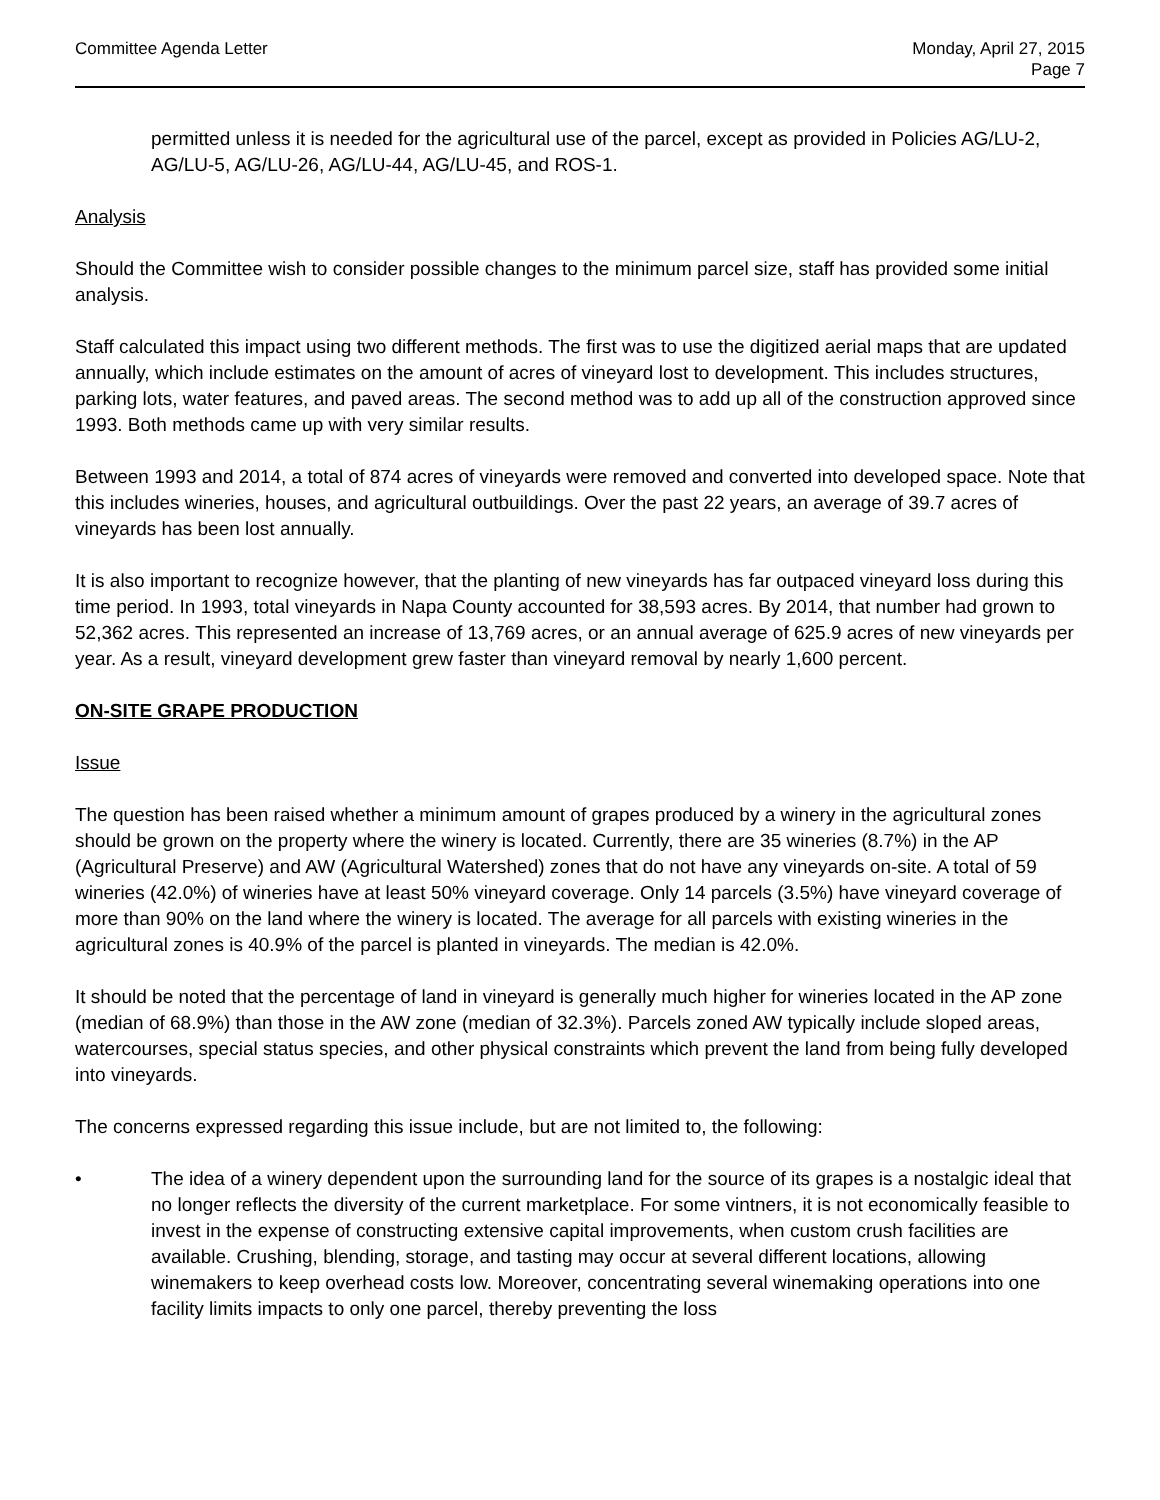Committee Agenda Letter Monday, April 27, 2015
Page 7
permitted unless it is needed for the agricultural use of the parcel, except as provided in Policies AG/LU-2, AG/LU-5, AG/LU-26, AG/LU-44, AG/LU-45, and ROS-1.
Analysis
Should the Committee wish to consider possible changes to the minimum parcel size, staff has provided some initial analysis.
Staff calculated this impact using two different methods. The first was to use the digitized aerial maps that are updated annually, which include estimates on the amount of acres of vineyard lost to development. This includes structures, parking lots, water features, and paved areas. The second method was to add up all of the construction approved since 1993. Both methods came up with very similar results.
Between 1993 and 2014, a total of 874 acres of vineyards were removed and converted into developed space. Note that this includes wineries, houses, and agricultural outbuildings. Over the past 22 years, an average of 39.7 acres of vineyards has been lost annually.
It is also important to recognize however, that the planting of new vineyards has far outpaced vineyard loss during this time period. In 1993, total vineyards in Napa County accounted for 38,593 acres. By 2014, that number had grown to 52,362 acres. This represented an increase of 13,769 acres, or an annual average of 625.9 acres of new vineyards per year. As a result, vineyard development grew faster than vineyard removal by nearly 1,600 percent.
ON-SITE GRAPE PRODUCTION
Issue
The question has been raised whether a minimum amount of grapes produced by a winery in the agricultural zones should be grown on the property where the winery is located. Currently, there are 35 wineries (8.7%) in the AP (Agricultural Preserve) and AW (Agricultural Watershed) zones that do not have any vineyards on-site. A total of 59 wineries (42.0%) of wineries have at least 50% vineyard coverage. Only 14 parcels (3.5%) have vineyard coverage of more than 90% on the land where the winery is located. The average for all parcels with existing wineries in the agricultural zones is 40.9% of the parcel is planted in vineyards. The median is 42.0%.
It should be noted that the percentage of land in vineyard is generally much higher for wineries located in the AP zone (median of 68.9%) than those in the AW zone (median of 32.3%). Parcels zoned AW typically include sloped areas, watercourses, special status species, and other physical constraints which prevent the land from being fully developed into vineyards.
The concerns expressed regarding this issue include, but are not limited to, the following:
• The idea of a winery dependent upon the surrounding land for the source of its grapes is a nostalgic ideal that no longer reflects the diversity of the current marketplace. For some vintners, it is not economically feasible to invest in the expense of constructing extensive capital improvements, when custom crush facilities are available. Crushing, blending, storage, and tasting may occur at several different locations, allowing winemakers to keep overhead costs low. Moreover, concentrating several winemaking operations into one facility limits impacts to only one parcel, thereby preventing the loss